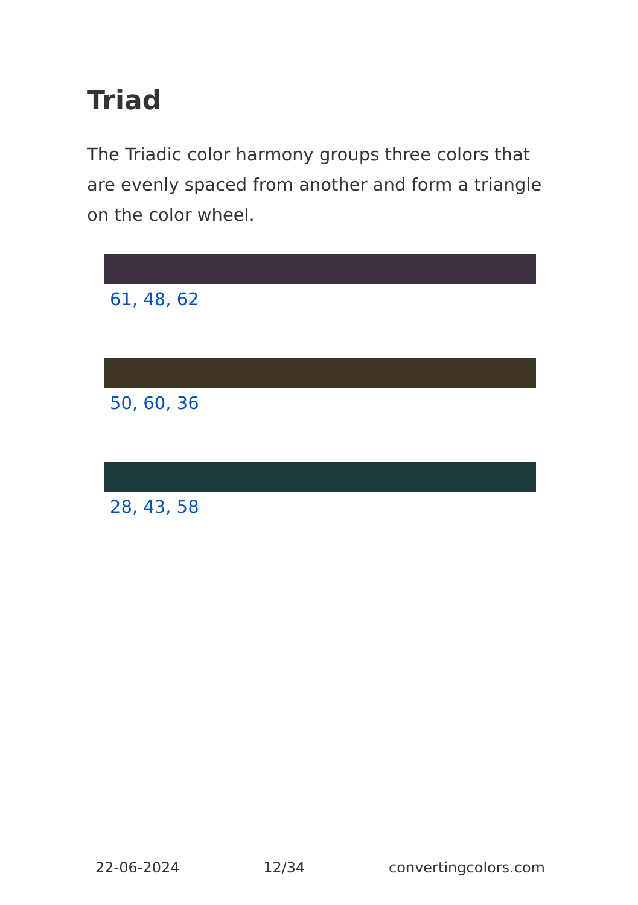Triad
The Triadic color harmony groups three colors that are evenly spaced from another and form a triangle on the color wheel.
61, 48, 62
50, 60, 36
28, 43, 58
22-06-2024 12/34 convertingcolors.com